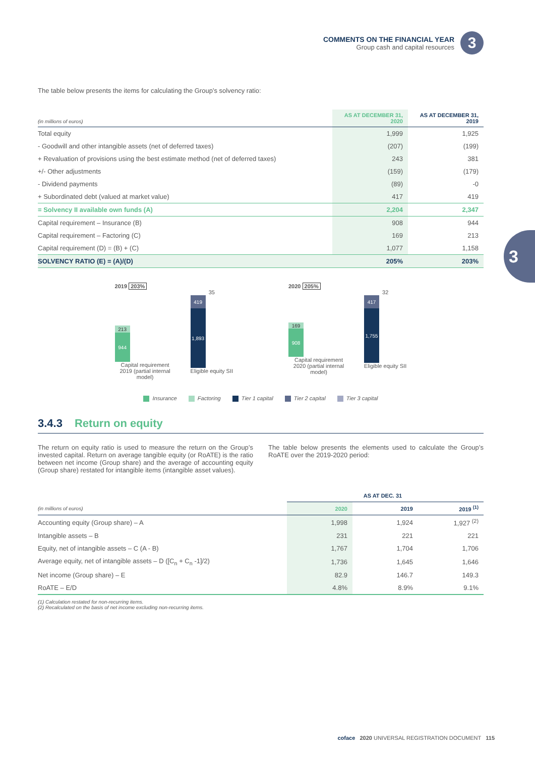COMMENTS ON THE FINANCIAL YEAR
Group cash and capital resources
3
3
The table below presents the items for calculating the Group’s solvency ratio:
| (in millions of euros) | AS AT DECEMBER 31, 2020 | AS AT DECEMBER 31, 2019 |
| Total equity | 1,999 | 1,925 |
| - Goodwill and other intangible assets (net of deferred taxes) | (207) | (199) |
| + Revaluation of provisions using the best estimate method (net of deferred taxes) | 243 | 381 |
| +/- Other adjustments | (159) | (179) |
| - Dividend payments | (89) | -0 |
| + Subordinated debt (valued at market value) | 417 | 419 |
| = Solvency II available own funds (A) | 2,204 | 2,347 |
| Capital requirement – Insurance (B) | 908 | 944 |
| Capital requirement – Factoring (C) | 169 | 213 |
| Capital requirement (D) = (B) + (C) | 1,077 | 1,158 |
| SOLVENCY RATIO (E) = (A)/(D) | 205% | 203% |
2019 203%
213
944
Capital requirement 2019 (partial internal model)
35
419
1,893
Eligible equity SII
2020 205%
169
908
Capital requirement 2020 (partial internal model)
32
417
1,755
Eligible equity SII
Insurance Factoring Tier 1 capital Tier 2 capital Tier 3 capital
3.4.3 Return on equity
The return on equity ratio is used to measure the return on the Group’s invested capital. Return on average tangible equity (or RoATE) is the ratio between net income (Group share) and the average of accounting equity (Group share) restated for intangible items (intangible asset values).
The table below presents the elements used to calculate the Group’s RoATE over the 2019-2020 period:
| | AS AT DEC. 31 | | |
| (in millions of euros) | 2020 | 2019 | 2019 <sup>(1)</sup> |
| Accounting equity (Group share) – A | 1,998 | 1,924 | 1,927 <sup>(2)</sup> |
| Intangible assets – B | 231 | 221 | 221 |
| Equity, net of intangible assets – C (A - B) | 1,767 | 1,704 | 1,706 |
| Average equity, net of intangible assets – D ([C<sub>n</sub> + C<sub>n</sub> -1]/2) | 1,736 | 1,645 | 1,646 |
| Net income (Group share) – E | 82.9 | 146.7 | 149.3 |
| RoATE – E/D | 4.8% | 8.9% | 9.1% |
(1) Calculation restated for non-recurring items.
(2) Recalculated on the basis of net income excluding non-recurring items.
coface 2020 UNIVERSAL REGISTRATION DOCUMENT 115